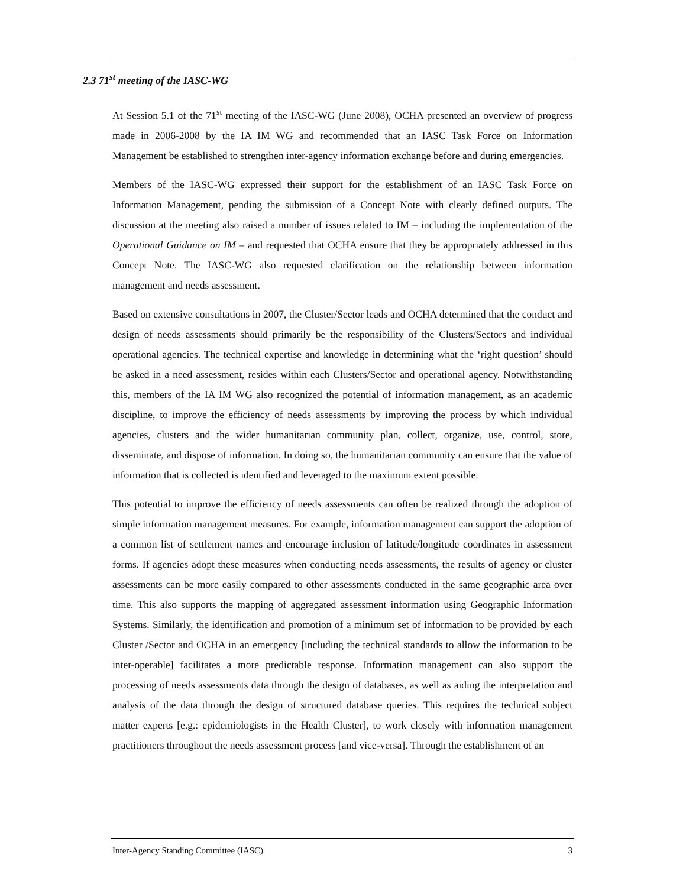2.3 71<sup>st</sup> meeting of the IASC-WG
At Session 5.1 of the 71<sup>st</sup> meeting of the IASC-WG (June 2008), OCHA presented an overview of progress made in 2006-2008 by the IA IM WG and recommended that an IASC Task Force on Information Management be established to strengthen inter-agency information exchange before and during emergencies.
Members of the IASC-WG expressed their support for the establishment of an IASC Task Force on Information Management, pending the submission of a Concept Note with clearly defined outputs. The discussion at the meeting also raised a number of issues related to IM – including the implementation of the Operational Guidance on IM – and requested that OCHA ensure that they be appropriately addressed in this Concept Note. The IASC-WG also requested clarification on the relationship between information management and needs assessment.
Based on extensive consultations in 2007, the Cluster/Sector leads and OCHA determined that the conduct and design of needs assessments should primarily be the responsibility of the Clusters/Sectors and individual operational agencies. The technical expertise and knowledge in determining what the ‘right question’ should be asked in a need assessment, resides within each Clusters/Sector and operational agency. Notwithstanding this, members of the IA IM WG also recognized the potential of information management, as an academic discipline, to improve the efficiency of needs assessments by improving the process by which individual agencies, clusters and the wider humanitarian community plan, collect, organize, use, control, store, disseminate, and dispose of information. In doing so, the humanitarian community can ensure that the value of information that is collected is identified and leveraged to the maximum extent possible.
This potential to improve the efficiency of needs assessments can often be realized through the adoption of simple information management measures. For example, information management can support the adoption of a common list of settlement names and encourage inclusion of latitude/longitude coordinates in assessment forms. If agencies adopt these measures when conducting needs assessments, the results of agency or cluster assessments can be more easily compared to other assessments conducted in the same geographic area over time. This also supports the mapping of aggregated assessment information using Geographic Information Systems. Similarly, the identification and promotion of a minimum set of information to be provided by each Cluster /Sector and OCHA in an emergency [including the technical standards to allow the information to be inter-operable] facilitates a more predictable response. Information management can also support the processing of needs assessments data through the design of databases, as well as aiding the interpretation and analysis of the data through the design of structured database queries. This requires the technical subject matter experts [e.g.: epidemiologists in the Health Cluster], to work closely with information management practitioners throughout the needs assessment process [and vice-versa]. Through the establishment of an
Inter-Agency Standing Committee (IASC) 3